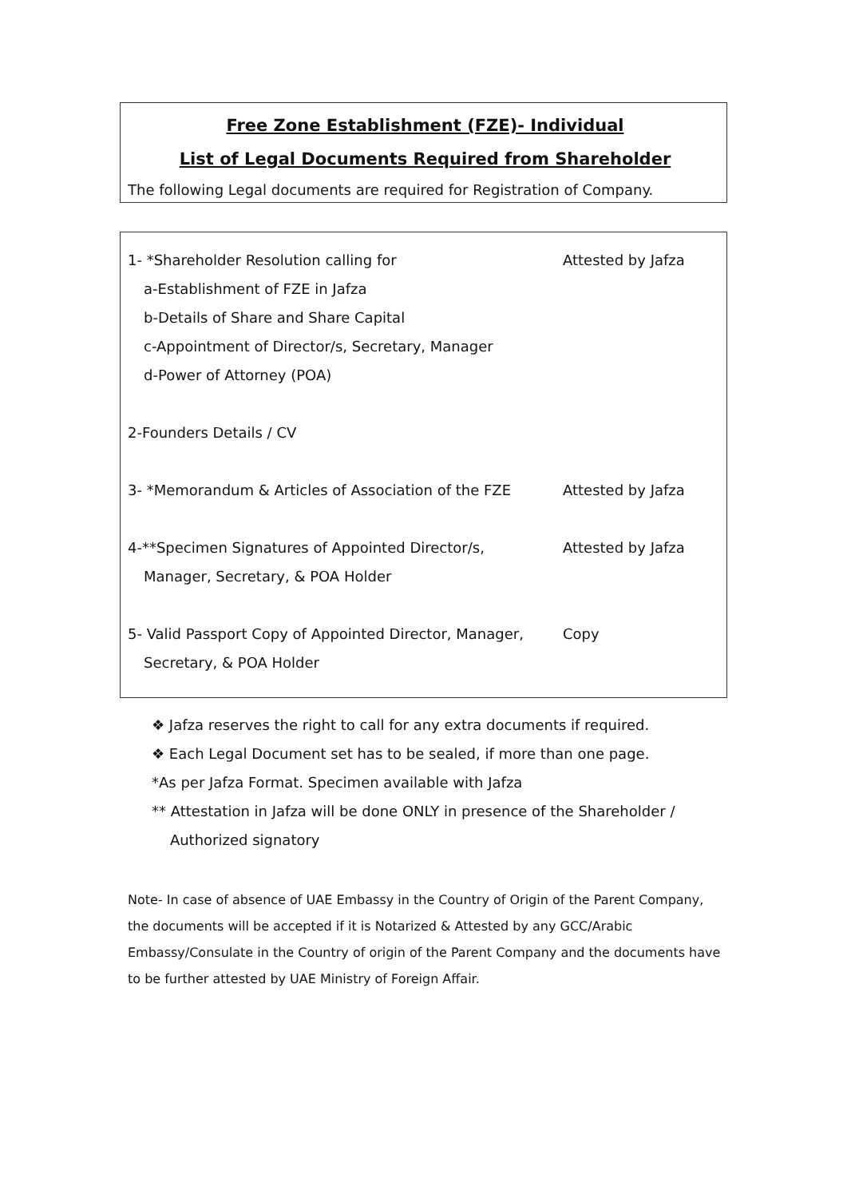Free Zone Establishment (FZE)- Individual
List of Legal Documents Required from Shareholder
The following Legal documents are required for Registration of Company.
1- *Shareholder Resolution calling for Attested by Jafza
a-Establishment of FZE in Jafza
b-Details of Share and Share Capital
c-Appointment of Director/s, Secretary, Manager
d-Power of Attorney (POA)
2-Founders Details / CV
3- *Memorandum & Articles of Association of the FZE
Attested by Jafza
4-**Specimen Signatures of Appointed Director/s, Attested by Jafza
Manager, Secretary, & POA Holder
5- Valid Passport Copy of Appointed Director, Manager,
Copy
Secretary, & POA Holder
❖ Jafza reserves the right to call for any extra documents if required.
❖ Each Legal Document set has to be sealed, if more than one page.
*As per Jafza Format. Specimen available with Jafza
** Attestation in Jafza will be done ONLY in presence of the Shareholder /
Authorized signatory
Note- In case of absence of UAE Embassy in the Country of Origin of the Parent Company, the documents will be accepted if it is Notarized & Attested by any GCC/Arabic Embassy/Consulate in the Country of origin of the Parent Company and the documents have to be further attested by UAE Ministry of Foreign Affair.